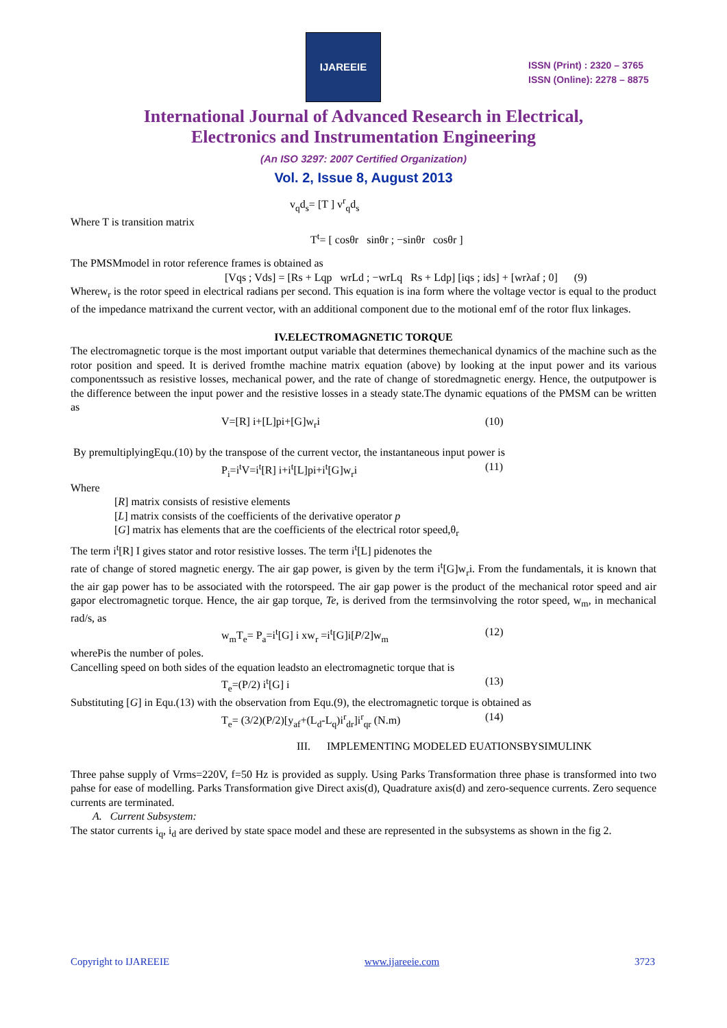IJAREEIE
ISSN (Print) : 2320 – 3765
ISSN (Online): 2278 – 8875
International Journal of Advanced Research in Electrical,
Electronics and Instrumentation Engineering
(An ISO 3297: 2007 Certified Organization)
Vol. 2, Issue 8, August 2013
v<sub>q</sub>d<sub>s</sub>= [T ] v<sup>r</sup><sub>q</sub>d<sub>s</sub>
Where T is transition matrix
T<sup>t</sup>= [ cosθr sinθr ; −sinθr cosθr ]
The PMSMmodel in rotor reference frames is obtained as
[Vqs ; Vds] = [Rs + Lqp wrLd ; −wrLq Rs + Ldp] [iqs ; ids] + [wrλaf ; 0] (9)
Wherew<sub>r</sub> is the rotor speed in electrical radians per second. This equation is ina form where the voltage vector is equal to the product of the impedance matrixand the current vector, with an additional component due to the motional emf of the rotor flux linkages.
IV.ELECTROMAGNETIC TORQUE
The electromagnetic torque is the most important output variable that determines themechanical dynamics of the machine such as the rotor position and speed. It is derived fromthe machine matrix equation (above) by looking at the input power and its various componentssuch as resistive losses, mechanical power, and the rate of change of storedmagnetic energy. Hence, the outputpower is the difference between the input power and the resistive losses in a steady state.The dynamic equations of the PMSM can be written as
V=[R] i+[L]pi+[G]w<sub>r</sub>i (10)
By premultiplyingEqu.(10) by the transpose of the current vector, the instantaneous input power is
P<sub>i</sub>=i<sup>t</sup>V=i<sup>t</sup>[R] i+i<sup>t</sup>[L]pi+i<sup>t</sup>[G]w<sub>r</sub>i (11)
Where
[R] matrix consists of resistive elements
[L] matrix consists of the coefficients of the derivative operator p
[G] matrix has elements that are the coefficients of the electrical rotor speed,θ<sub>r</sub>
The term i<sup>t</sup>[R] I gives stator and rotor resistive losses. The term i<sup>t</sup>[L] pidenotes the
rate of change of stored magnetic energy. The air gap power, is given by the term i<sup>t</sup>[G]w<sub>r</sub>i. From the fundamentals, it is known that the air gap power has to be associated with the rotorspeed. The air gap power is the product of the mechanical rotor speed and air gapor electromagnetic torque. Hence, the air gap torque, Te, is derived from the termsinvolving the rotor speed, w<sub>m</sub>, in mechanical rad/s, as
w<sub>m</sub>T<sub>e</sub>= P<sub>a</sub>=i<sup>t</sup>[G] i xw<sub>r</sub> =i<sup>t</sup>[G]i[P/2]w<sub>m</sub> (12)
wherePis the number of poles.
Cancelling speed on both sides of the equation leadsto an electromagnetic torque that is
T<sub>e</sub>=(P/2) i<sup>t</sup>[G] i (13)
Substituting [G] in Equ.(13) with the observation from Equ.(9), the electromagnetic torque is obtained as
T<sub>e</sub>= (3/2)(P/2)[y<sub>af</sub>+(L<sub>d</sub>-L<sub>q</sub>)i<sup>r</sup><sub>dr</sub>]i<sup>r</sup><sub>qr</sub> (N.m) (14)
III. IMPLEMENTING MODELED EUATIONSBYSIMULINK
Three pahse supply of Vrms=220V, f=50 Hz is provided as supply. Using Parks Transformation three phase is transformed into two pahse for ease of modelling. Parks Transformation give Direct axis(d), Quadrature axis(d) and zero-sequence currents. Zero sequence currents are terminated.
A. Current Subsystem:
The stator currents i<sub>q</sub>, i<sub>d</sub> are derived by state space model and these are represented in the subsystems as shown in the fig 2.
Copyright to IJAREEIE www.ijareeie.com 3723